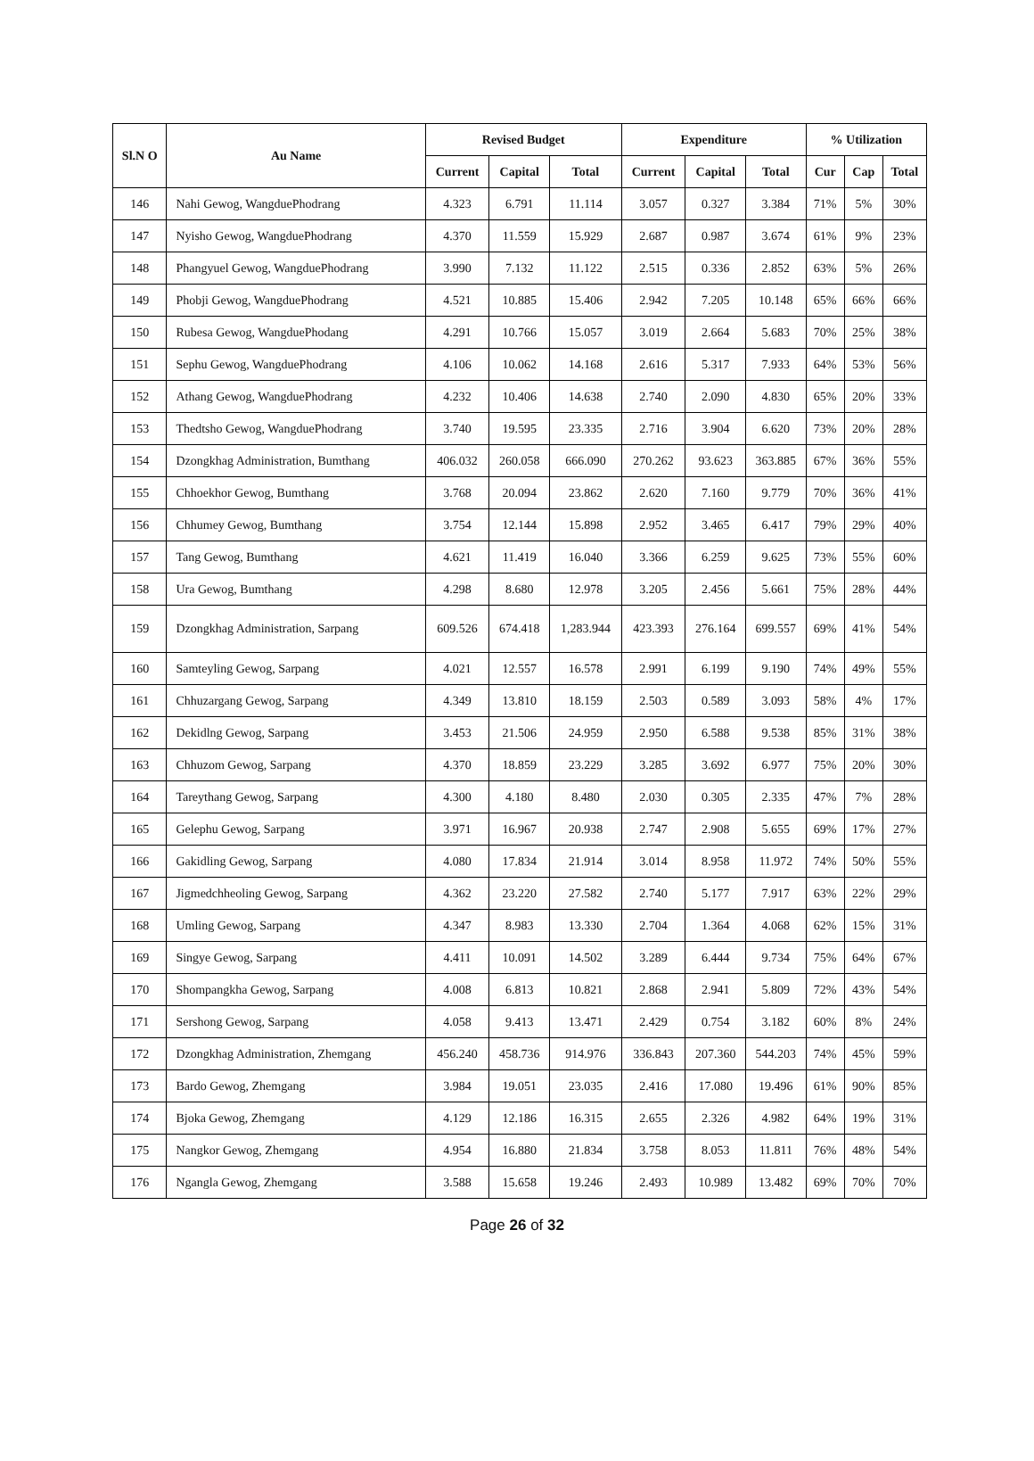| Sl.N O | Au Name | Revised Budget | | | Expenditure | | | % Utilization | | |
| --- | --- | --- | --- | --- | --- | --- | --- | --- | --- | --- |
| | | Current | Capital | Total | Current | Capital | Total | Cur | Cap | Total |
| 146 | Nahi Gewog, WangduePhodrang | 4.323 | 6.791 | 11.114 | 3.057 | 0.327 | 3.384 | 71% | 5% | 30% |
| 147 | Nyisho Gewog, WangduePhodrang | 4.370 | 11.559 | 15.929 | 2.687 | 0.987 | 3.674 | 61% | 9% | 23% |
| 148 | Phangyuel Gewog, WangduePhodrang | 3.990 | 7.132 | 11.122 | 2.515 | 0.336 | 2.852 | 63% | 5% | 26% |
| 149 | Phobji Gewog, WangduePhodrang | 4.521 | 10.885 | 15.406 | 2.942 | 7.205 | 10.148 | 65% | 66% | 66% |
| 150 | Rubesa Gewog, WangduePhodang | 4.291 | 10.766 | 15.057 | 3.019 | 2.664 | 5.683 | 70% | 25% | 38% |
| 151 | Sephu Gewog, WangduePhodrang | 4.106 | 10.062 | 14.168 | 2.616 | 5.317 | 7.933 | 64% | 53% | 56% |
| 152 | Athang Gewog, WangduePhodrang | 4.232 | 10.406 | 14.638 | 2.740 | 2.090 | 4.830 | 65% | 20% | 33% |
| 153 | Thedtsho Gewog, WangduePhodrang | 3.740 | 19.595 | 23.335 | 2.716 | 3.904 | 6.620 | 73% | 20% | 28% |
| 154 | Dzongkhag Administration, Bumthang | 406.032 | 260.058 | 666.090 | 270.262 | 93.623 | 363.885 | 67% | 36% | 55% |
| 155 | Chhoekhor Gewog, Bumthang | 3.768 | 20.094 | 23.862 | 2.620 | 7.160 | 9.779 | 70% | 36% | 41% |
| 156 | Chhumey Gewog, Bumthang | 3.754 | 12.144 | 15.898 | 2.952 | 3.465 | 6.417 | 79% | 29% | 40% |
| 157 | Tang Gewog, Bumthang | 4.621 | 11.419 | 16.040 | 3.366 | 6.259 | 9.625 | 73% | 55% | 60% |
| 158 | Ura Gewog, Bumthang | 4.298 | 8.680 | 12.978 | 3.205 | 2.456 | 5.661 | 75% | 28% | 44% |
| 159 | Dzongkhag Administration, Sarpang | 609.526 | 674.418 | 1,283.944 | 423.393 | 276.164 | 699.557 | 69% | 41% | 54% |
| 160 | Samteyling Gewog, Sarpang | 4.021 | 12.557 | 16.578 | 2.991 | 6.199 | 9.190 | 74% | 49% | 55% |
| 161 | Chhuzargang Gewog, Sarpang | 4.349 | 13.810 | 18.159 | 2.503 | 0.589 | 3.093 | 58% | 4% | 17% |
| 162 | Dekidlng Gewog, Sarpang | 3.453 | 21.506 | 24.959 | 2.950 | 6.588 | 9.538 | 85% | 31% | 38% |
| 163 | Chhuzom Gewog, Sarpang | 4.370 | 18.859 | 23.229 | 3.285 | 3.692 | 6.977 | 75% | 20% | 30% |
| 164 | Tareythang Gewog, Sarpang | 4.300 | 4.180 | 8.480 | 2.030 | 0.305 | 2.335 | 47% | 7% | 28% |
| 165 | Gelephu Gewog, Sarpang | 3.971 | 16.967 | 20.938 | 2.747 | 2.908 | 5.655 | 69% | 17% | 27% |
| 166 | Gakidling Gewog, Sarpang | 4.080 | 17.834 | 21.914 | 3.014 | 8.958 | 11.972 | 74% | 50% | 55% |
| 167 | Jigmedchheoling Gewog, Sarpang | 4.362 | 23.220 | 27.582 | 2.740 | 5.177 | 7.917 | 63% | 22% | 29% |
| 168 | Umling Gewog, Sarpang | 4.347 | 8.983 | 13.330 | 2.704 | 1.364 | 4.068 | 62% | 15% | 31% |
| 169 | Singye Gewog, Sarpang | 4.411 | 10.091 | 14.502 | 3.289 | 6.444 | 9.734 | 75% | 64% | 67% |
| 170 | Shompangkha Gewog, Sarpang | 4.008 | 6.813 | 10.821 | 2.868 | 2.941 | 5.809 | 72% | 43% | 54% |
| 171 | Sershong Gewog, Sarpang | 4.058 | 9.413 | 13.471 | 2.429 | 0.754 | 3.182 | 60% | 8% | 24% |
| 172 | Dzongkhag Administration, Zhemgang | 456.240 | 458.736 | 914.976 | 336.843 | 207.360 | 544.203 | 74% | 45% | 59% |
| 173 | Bardo Gewog, Zhemgang | 3.984 | 19.051 | 23.035 | 2.416 | 17.080 | 19.496 | 61% | 90% | 85% |
| 174 | Bjoka Gewog, Zhemgang | 4.129 | 12.186 | 16.315 | 2.655 | 2.326 | 4.982 | 64% | 19% | 31% |
| 175 | Nangkor Gewog, Zhemgang | 4.954 | 16.880 | 21.834 | 3.758 | 8.053 | 11.811 | 76% | 48% | 54% |
| 176 | Ngangla Gewog, Zhemgang | 3.588 | 15.658 | 19.246 | 2.493 | 10.989 | 13.482 | 69% | 70% | 70% |
Page 26 of 32